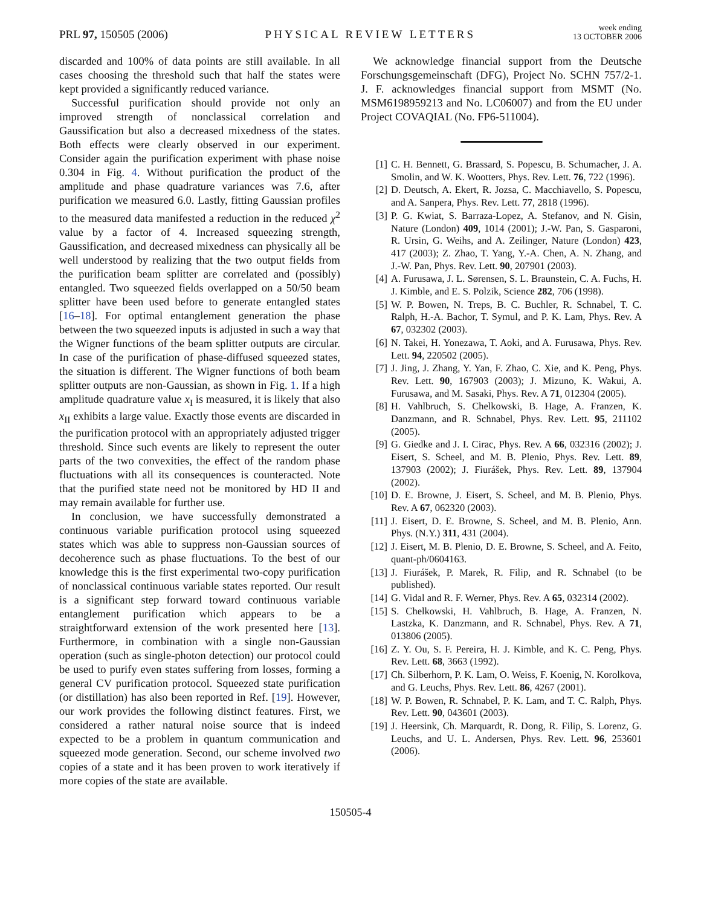PRL 97, 150505 (2006)
PHYSICAL REVIEW LETTERS
week ending
13 OCTOBER 2006
discarded and 100% of data points are still available. In all cases choosing the threshold such that half the states were kept provided a significantly reduced variance.
Successful purification should provide not only an improved strength of nonclassical correlation and Gaussification but also a decreased mixedness of the states. Both effects were clearly observed in our experiment. Consider again the purification experiment with phase noise 0.304 in Fig. 4. Without purification the product of the amplitude and phase quadrature variances was 7.6, after purification we measured 6.0. Lastly, fitting Gaussian profiles to the measured data manifested a reduction in the reduced χ<sup>2</sup> value by a factor of 4. Increased squeezing strength, Gaussification, and decreased mixedness can physically all be well understood by realizing that the two output fields from the purification beam splitter are correlated and (possibly) entangled. Two squeezed fields overlapped on a 50/50 beam splitter have been used before to generate entangled states [16–18]. For optimal entanglement generation the phase between the two squeezed inputs is adjusted in such a way that the Wigner functions of the beam splitter outputs are circular. In case of the purification of phase-diffused squeezed states, the situation is different. The Wigner functions of both beam splitter outputs are non-Gaussian, as shown in Fig. 1. If a high amplitude quadrature value x<sub>I</sub> is measured, it is likely that also x<sub>II</sub> exhibits a large value. Exactly those events are discarded in the purification protocol with an appropriately adjusted trigger threshold. Since such events are likely to represent the outer parts of the two convexities, the effect of the random phase fluctuations with all its consequences is counteracted. Note that the purified state need not be monitored by HD II and may remain available for further use.
In conclusion, we have successfully demonstrated a continuous variable purification protocol using squeezed states which was able to suppress non-Gaussian sources of decoherence such as phase fluctuations. To the best of our knowledge this is the first experimental two-copy purification of nonclassical continuous variable states reported. Our result is a significant step forward toward continuous variable entanglement purification which appears to be a straightforward extension of the work presented here [13]. Furthermore, in combination with a single non-Gaussian operation (such as single-photon detection) our protocol could be used to purify even states suffering from losses, forming a general CV purification protocol. Squeezed state purification (or distillation) has also been reported in Ref. [19]. However, our work provides the following distinct features. First, we considered a rather natural noise source that is indeed expected to be a problem in quantum communication and squeezed mode generation. Second, our scheme involved two copies of a state and it has been proven to work iteratively if more copies of the state are available.
We acknowledge financial support from the Deutsche Forschungsgemeinschaft (DFG), Project No. SCHN 757/2-1. J. F. acknowledges financial support from MSMT (No. MSM6198959213 and No. LC06007) and from the EU under Project COVAQIAL (No. FP6-511004).
[1] C. H. Bennett, G. Brassard, S. Popescu, B. Schumacher, J. A. Smolin, and W. K. Wootters, Phys. Rev. Lett. 76, 722 (1996).
[2] D. Deutsch, A. Ekert, R. Jozsa, C. Macchiavello, S. Popescu, and A. Sanpera, Phys. Rev. Lett. 77, 2818 (1996).
[3] P. G. Kwiat, S. Barraza-Lopez, A. Stefanov, and N. Gisin, Nature (London) 409, 1014 (2001); J.-W. Pan, S. Gasparoni, R. Ursin, G. Weihs, and A. Zeilinger, Nature (London) 423, 417 (2003); Z. Zhao, T. Yang, Y.-A. Chen, A. N. Zhang, and J.-W. Pan, Phys. Rev. Lett. 90, 207901 (2003).
[4] A. Furusawa, J. L. Sørensen, S. L. Braunstein, C. A. Fuchs, H. J. Kimble, and E. S. Polzik, Science 282, 706 (1998).
[5] W. P. Bowen, N. Treps, B. C. Buchler, R. Schnabel, T. C. Ralph, H.-A. Bachor, T. Symul, and P. K. Lam, Phys. Rev. A 67, 032302 (2003).
[6] N. Takei, H. Yonezawa, T. Aoki, and A. Furusawa, Phys. Rev. Lett. 94, 220502 (2005).
[7] J. Jing, J. Zhang, Y. Yan, F. Zhao, C. Xie, and K. Peng, Phys. Rev. Lett. 90, 167903 (2003); J. Mizuno, K. Wakui, A. Furusawa, and M. Sasaki, Phys. Rev. A 71, 012304 (2005).
[8] H. Vahlbruch, S. Chelkowski, B. Hage, A. Franzen, K. Danzmann, and R. Schnabel, Phys. Rev. Lett. 95, 211102 (2005).
[9] G. Giedke and J. I. Cirac, Phys. Rev. A 66, 032316 (2002); J. Eisert, S. Scheel, and M. B. Plenio, Phys. Rev. Lett. 89, 137903 (2002); J. Fiurášek, Phys. Rev. Lett. 89, 137904 (2002).
[10] D. E. Browne, J. Eisert, S. Scheel, and M. B. Plenio, Phys. Rev. A 67, 062320 (2003).
[11] J. Eisert, D. E. Browne, S. Scheel, and M. B. Plenio, Ann. Phys. (N.Y.) 311, 431 (2004).
[12] J. Eisert, M. B. Plenio, D. E. Browne, S. Scheel, and A. Feito, quant-ph/0604163.
[13] J. Fiurášek, P. Marek, R. Filip, and R. Schnabel (to be published).
[14] G. Vidal and R. F. Werner, Phys. Rev. A 65, 032314 (2002).
[15] S. Chelkowski, H. Vahlbruch, B. Hage, A. Franzen, N. Lastzka, K. Danzmann, and R. Schnabel, Phys. Rev. A 71, 013806 (2005).
[16] Z. Y. Ou, S. F. Pereira, H. J. Kimble, and K. C. Peng, Phys. Rev. Lett. 68, 3663 (1992).
[17] Ch. Silberhorn, P. K. Lam, O. Weiss, F. Koenig, N. Korolkova, and G. Leuchs, Phys. Rev. Lett. 86, 4267 (2001).
[18] W. P. Bowen, R. Schnabel, P. K. Lam, and T. C. Ralph, Phys. Rev. Lett. 90, 043601 (2003).
[19] J. Heersink, Ch. Marquardt, R. Dong, R. Filip, S. Lorenz, G. Leuchs, and U. L. Andersen, Phys. Rev. Lett. 96, 253601 (2006).
150505-4